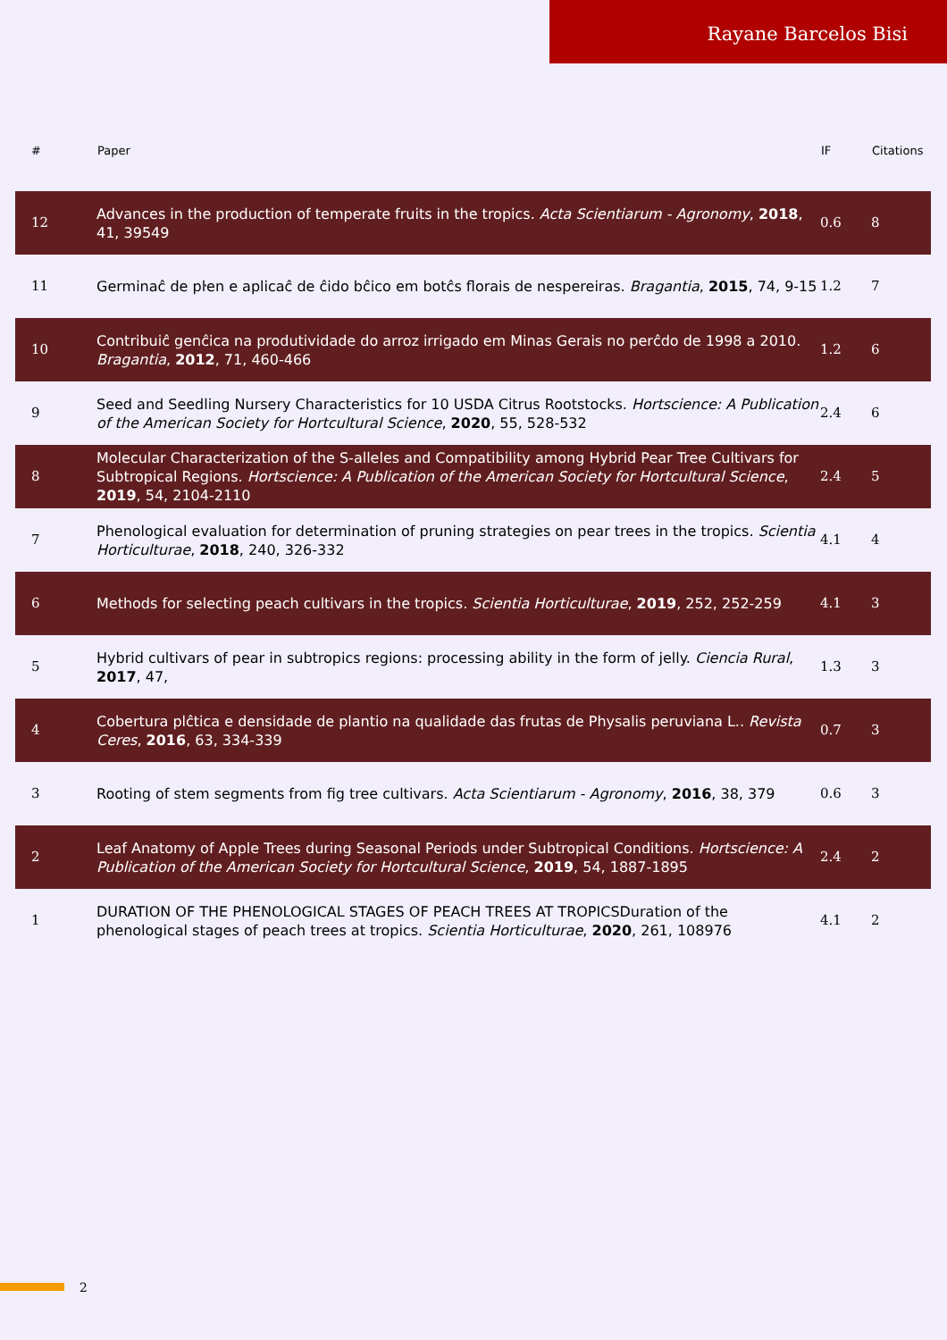Rayane Barcelos Bisi
| # | Paper | IF | Citations |
| --- | --- | --- | --- |
| 12 | Advances in the production of temperate fruits in the tropics. Acta Scientiarum - Agronomy , 2018 , 41, 39549 | 0.6 | 8 |
| 11 | Germinaĉ de pŀen e aplicaĉ de ĉido bĉico em botĉs florais de nespereiras. Bragantia , 2015 , 74, 9-15 | 1.2 | 7 |
| 10 | Contribuiĉ genĉica na produtividade do arroz irrigado em Minas Gerais no perĉdo de 1998 a 2010. Bragantia , 2012 , 71, 460-466 | 1.2 | 6 |
| 9 | Seed and Seedling Nursery Characteristics for 10 USDA Citrus Rootstocks. Hortscience: A Publication of the American Society for Hortcultural Science , 2020 , 55, 528-532 | 2.4 | 6 |
| 8 | Molecular Characterization of the S-alleles and Compatibility among Hybrid Pear Tree Cultivars for Subtropical Regions. Hortscience: A Publication of the American Society for Hortcultural Science , 2019 , 54, 2104-2110 | 2.4 | 5 |
| 7 | Phenological evaluation for determination of pruning strategies on pear trees in the tropics. Scientia Horticulturae , 2018 , 240, 326-332 | 4.1 | 4 |
| 6 | Methods for selecting peach cultivars in the tropics. Scientia Horticulturae , 2019 , 252, 252-259 | 4.1 | 3 |
| 5 | Hybrid cultivars of pear in subtropics regions: processing ability in the form of jelly. Ciencia Rural , 2017 , 47, | 1.3 | 3 |
| 4 | Cobertura plĉtica e densidade de plantio na qualidade das frutas de Physalis peruviana L.. Revista Ceres , 2016 , 63, 334-339 | 0.7 | 3 |
| 3 | Rooting of stem segments from fig tree cultivars. Acta Scientiarum - Agronomy , 2016 , 38, 379 | 0.6 | 3 |
| 2 | Leaf Anatomy of Apple Trees during Seasonal Periods under Subtropical Conditions. Hortscience: A Publication of the American Society for Hortcultural Science , 2019 , 54, 1887-1895 | 2.4 | 2 |
| 1 | DURATION OF THE PHENOLOGICAL STAGES OF PEACH TREES AT TROPICSDuration of the phenological stages of peach trees at tropics. Scientia Horticulturae , 2020 , 261, 108976 | 4.1 | 2 |
2